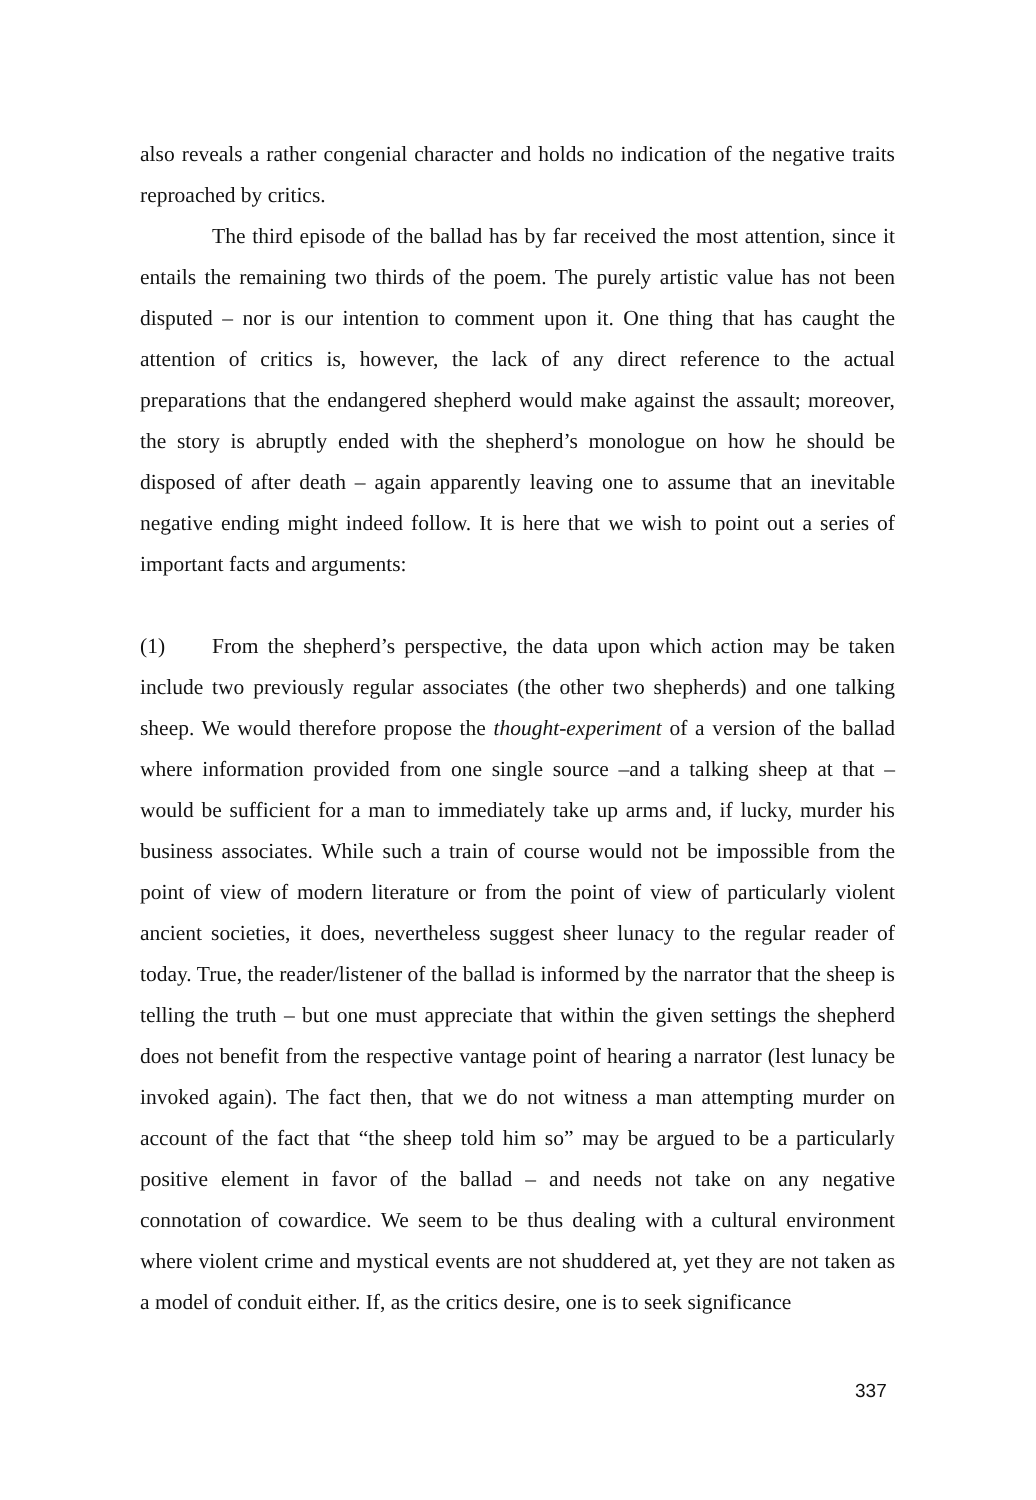also reveals a rather congenial character and holds no indication of the negative traits reproached by critics.
The third episode of the ballad has by far received the most attention, since it entails the remaining two thirds of the poem. The purely artistic value has not been disputed – nor is our intention to comment upon it. One thing that has caught the attention of critics is, however, the lack of any direct reference to the actual preparations that the endangered shepherd would make against the assault; moreover, the story is abruptly ended with the shepherd’s monologue on how he should be disposed of after death – again apparently leaving one to assume that an inevitable negative ending might indeed follow. It is here that we wish to point out a series of important facts and arguments:
(1) From the shepherd’s perspective, the data upon which action may be taken include two previously regular associates (the other two shepherds) and one talking sheep. We would therefore propose the thought-experiment of a version of the ballad where information provided from one single source –and a talking sheep at that – would be sufficient for a man to immediately take up arms and, if lucky, murder his business associates. While such a train of course would not be impossible from the point of view of modern literature or from the point of view of particularly violent ancient societies, it does, nevertheless suggest sheer lunacy to the regular reader of today. True, the reader/listener of the ballad is informed by the narrator that the sheep is telling the truth – but one must appreciate that within the given settings the shepherd does not benefit from the respective vantage point of hearing a narrator (lest lunacy be invoked again). The fact then, that we do not witness a man attempting murder on account of the fact that “the sheep told him so” may be argued to be a particularly positive element in favor of the ballad – and needs not take on any negative connotation of cowardice. We seem to be thus dealing with a cultural environment where violent crime and mystical events are not shuddered at, yet they are not taken as a model of conduit either. If, as the critics desire, one is to seek significance
337